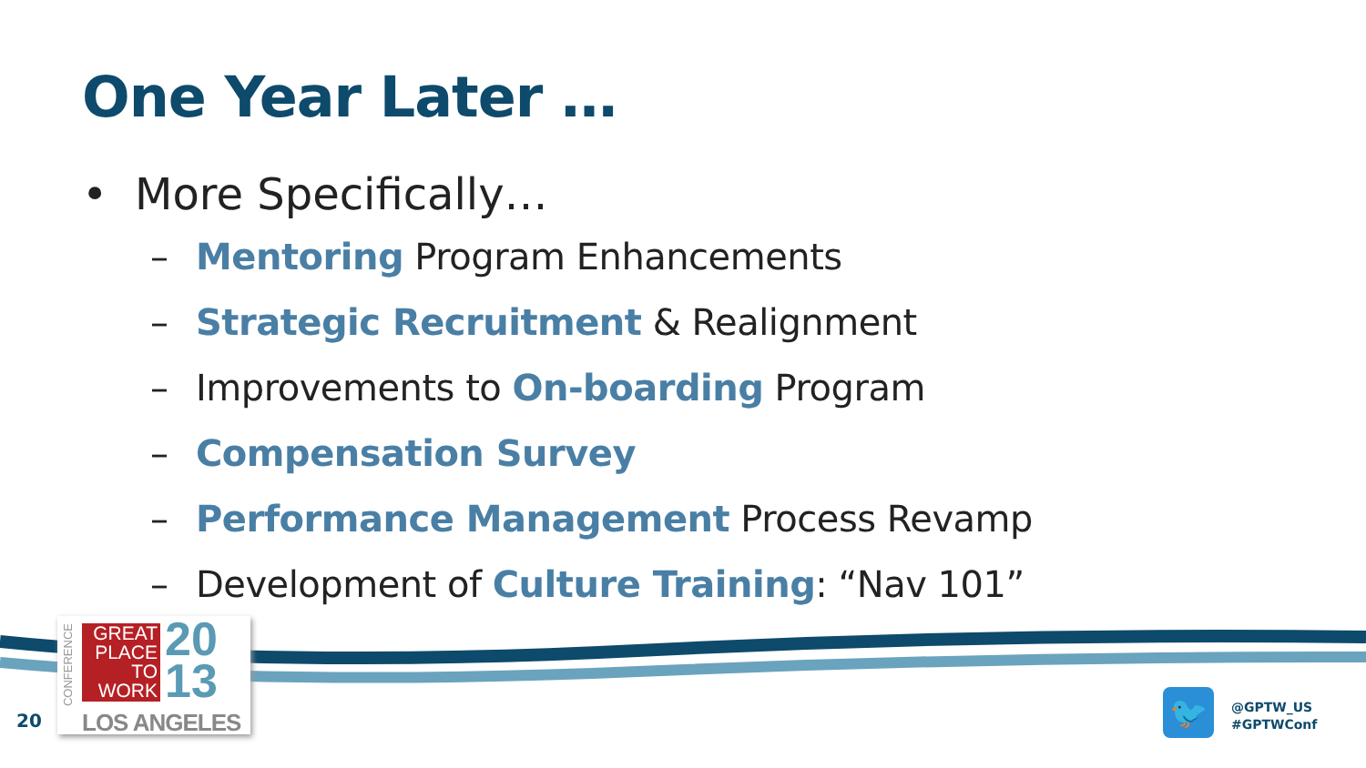One Year Later …
• More Specifically…
– Mentoring Program Enhancements
– Strategic Recruitment & Realignment
– Improvements to On-boarding Program
– Compensation Survey
– Performance Management Process Revamp
– Development of Culture Training: “Nav 101”
CONFERENCE
GREAT
PLACE
TO
WORK
20
13
LOS ANGELES
20 🐦
@GPTW_US
#GPTWConf